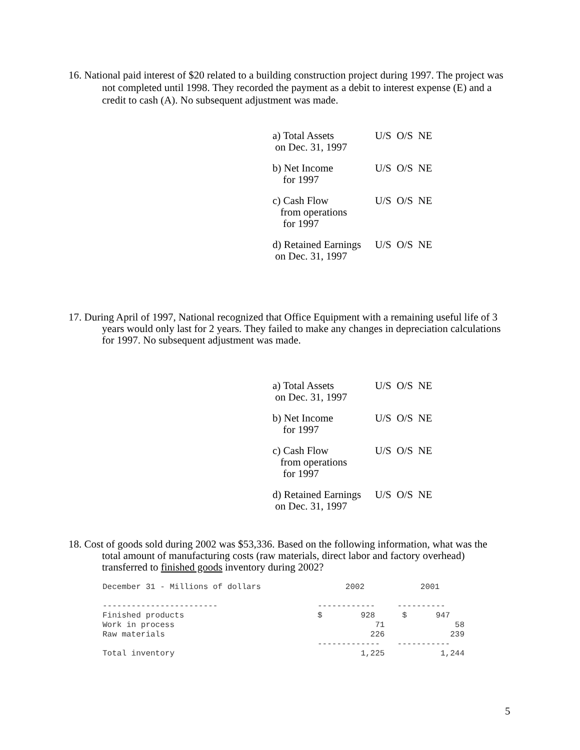16. National paid interest of $20 related to a building construction project during 1997. The project was not completed until 1998. They recorded the payment as a debit to interest expense (E) and a credit to cash (A). No subsequent adjustment was made.
a) Total Assets
on Dec. 31, 1997
U/S O/S NE
b) Net Income
for 1997
U/S O/S NE
c) Cash Flow
from operations
for 1997
U/S O/S NE
d) Retained Earnings
on Dec. 31, 1997
U/S O/S NE
17. During April of 1997, National recognized that Office Equipment with a remaining useful life of 3 years would only last for 2 years. They failed to make any changes in depreciation calculations for 1997. No subsequent adjustment was made.
a) Total Assets
on Dec. 31, 1997
U/S O/S NE
b) Net Income
for 1997
U/S O/S NE
c) Cash Flow
from operations
for 1997
U/S O/S NE
d) Retained Earnings
on Dec. 31, 1997
U/S O/S NE
18. Cost of goods sold during 2002 was $53,336. Based on the following information, what was the total amount of manufacturing costs (raw materials, direct labor and factory overhead) transferred to finished goods inventory during 2002?
| December 31 - Millions of dollars | 2002 | 2001 |
| ------------------------ | ------------ | ---------- |
| Finished products | $ 928 | $ 947 |
| Work in process | 71 | 58 |
| Raw materials | 226 | 239 |
| | ------------- | ----------- |
| Total inventory | 1,225 | 1,244 |
5